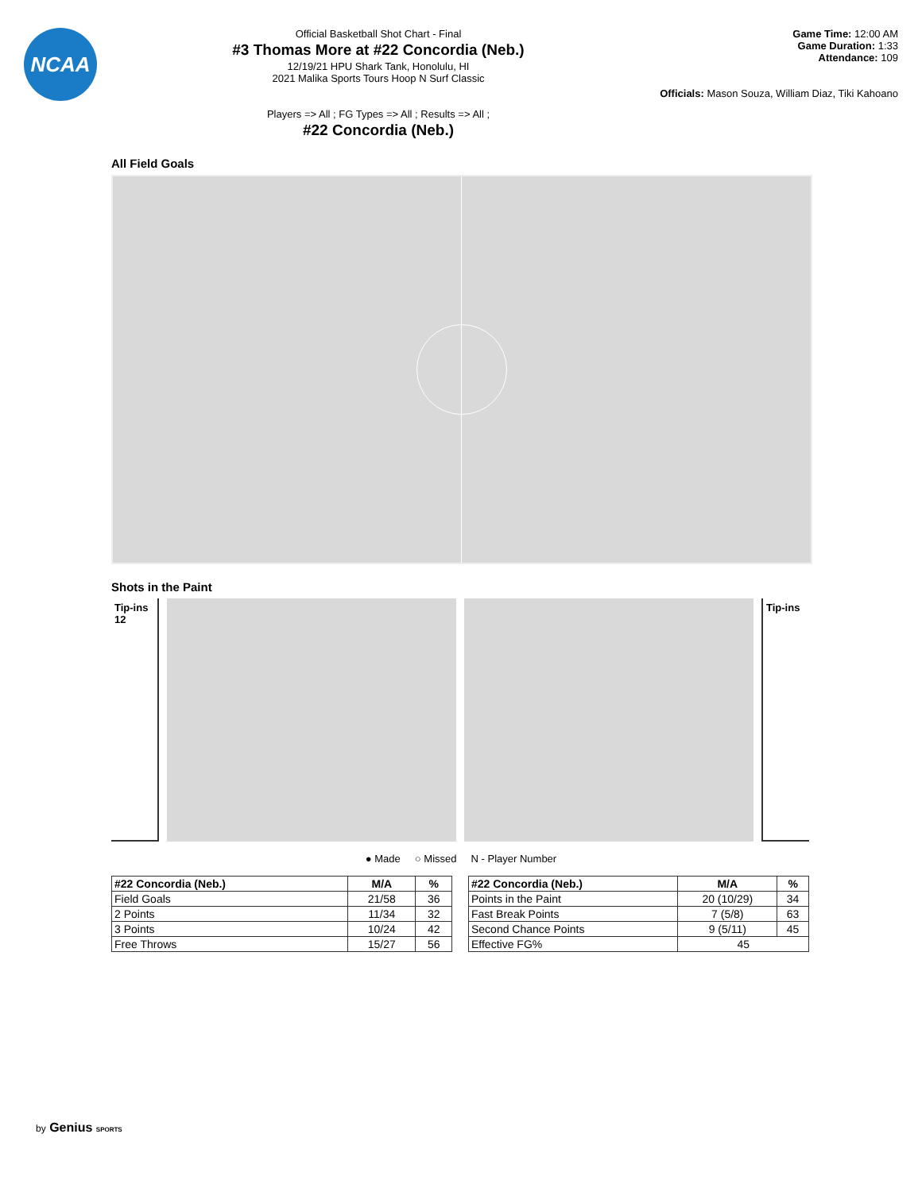NCAA
Official Basketball Shot Chart - Final
#3 Thomas More at #22 Concordia (Neb.)
12/19/21 HPU Shark Tank, Honolulu, HI
2021 Malika Sports Tours Hoop N Surf Classic
Players => All ; FG Types => All ; Results => All ;
#22 Concordia (Neb.)
Game Time: 12:00 AM
Game Duration: 1:33
Attendance: 109
Officials: Mason Souza, William Diaz, Tiki Kahoano
All Field Goals
Shots in the Paint
Tip-ins
12
Tip-ins
● Made ○ Missed N - Player Number
| #22 Concordia (Neb.) | M/A | % |
| --- | --- | --- |
| Field Goals | 21/58 | 36 |
| 2 Points | 11/34 | 32 |
| 3 Points | 10/24 | 42 |
| Free Throws | 15/27 | 56 |
| #22 Concordia (Neb.) | M/A | % |
| --- | --- | --- |
| Points in the Paint | 20 (10/29) | 34 |
| Fast Break Points | 7 (5/8) | 63 |
| Second Chance Points | 9 (5/11) | 45 |
| Effective FG% | 45 | |
by Genius SPORTS